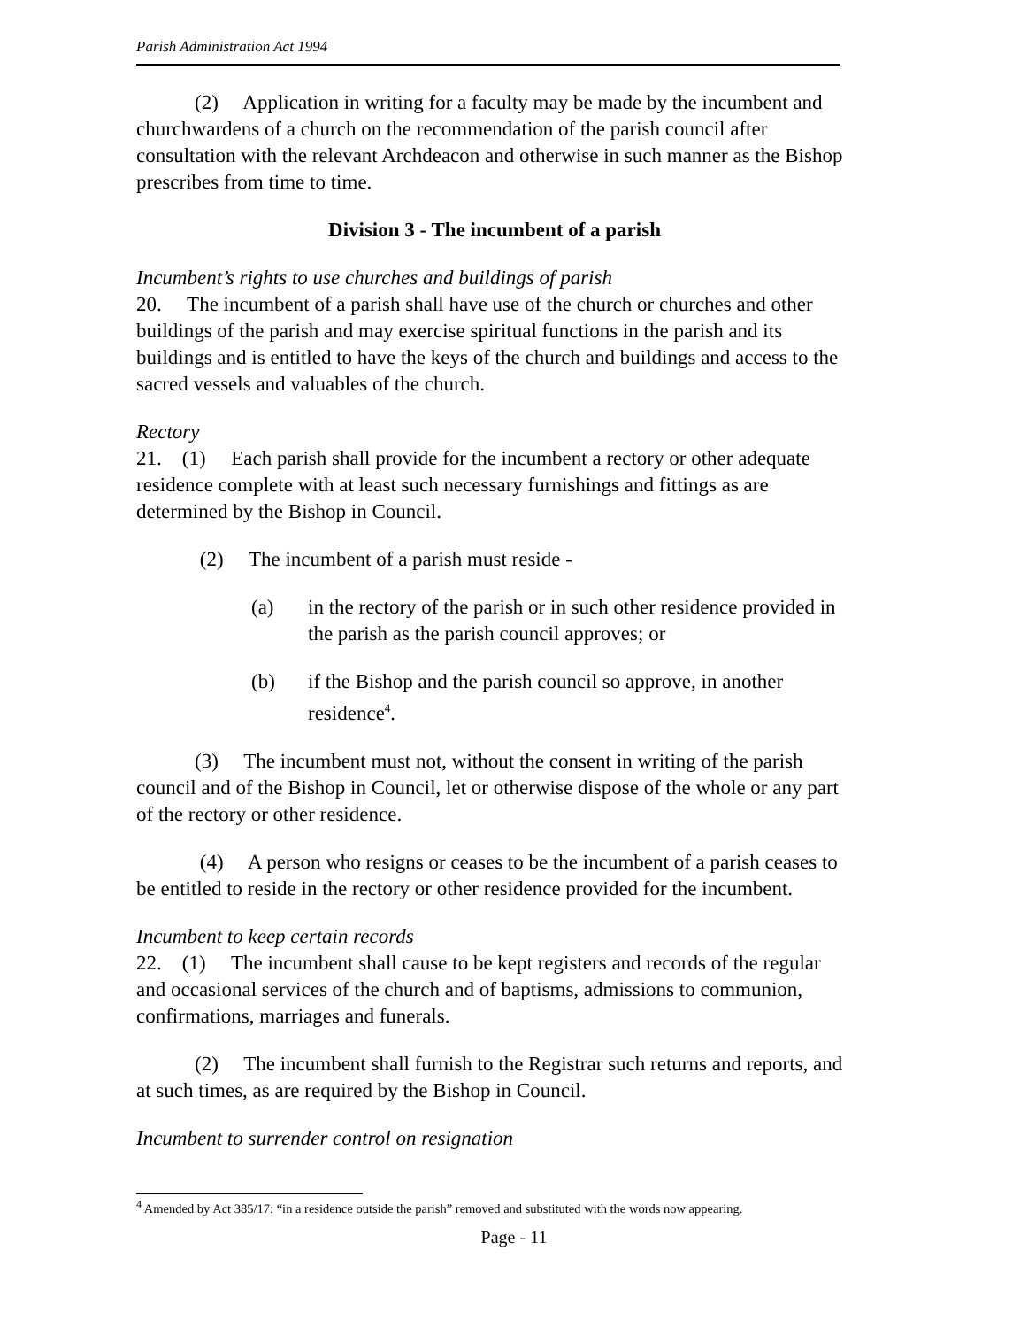Parish Administration Act 1994
(2) Application in writing for a faculty may be made by the incumbent and churchwardens of a church on the recommendation of the parish council after consultation with the relevant Archdeacon and otherwise in such manner as the Bishop prescribes from time to time.
Division 3 - The incumbent of a parish
Incumbent’s rights to use churches and buildings of parish
20. The incumbent of a parish shall have use of the church or churches and other buildings of the parish and may exercise spiritual functions in the parish and its buildings and is entitled to have the keys of the church and buildings and access to the sacred vessels and valuables of the church.
Rectory
21. (1) Each parish shall provide for the incumbent a rectory or other adequate residence complete with at least such necessary furnishings and fittings as are determined by the Bishop in Council.
(2) The incumbent of a parish must reside -
(a) in the rectory of the parish or in such other residence provided in the parish as the parish council approves; or
(b) if the Bishop and the parish council so approve, in another residence<sup>4</sup>.
(3) The incumbent must not, without the consent in writing of the parish council and of the Bishop in Council, let or otherwise dispose of the whole or any part of the rectory or other residence.
(4) A person who resigns or ceases to be the incumbent of a parish ceases to be entitled to reside in the rectory or other residence provided for the incumbent.
Incumbent to keep certain records
22. (1) The incumbent shall cause to be kept registers and records of the regular and occasional services of the church and of baptisms, admissions to communion, confirmations, marriages and funerals.
(2) The incumbent shall furnish to the Registrar such returns and reports, and at such times, as are required by the Bishop in Council.
Incumbent to surrender control on resignation
<sup>4</sup> Amended by Act 385/17: “in a residence outside the parish” removed and substituted with the words now appearing.
Page - 11